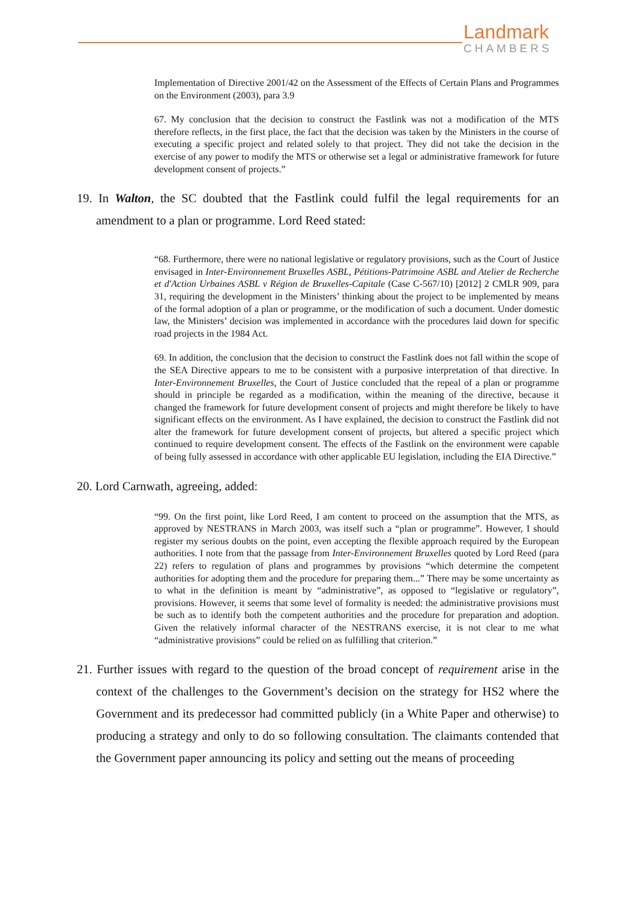Landmark
CHAMBERS
Implementation of Directive 2001/42 on the Assessment of the Effects of Certain Plans and Programmes on the Environment (2003), para 3.9
67. My conclusion that the decision to construct the Fastlink was not a modification of the MTS therefore reflects, in the first place, the fact that the decision was taken by the Ministers in the course of executing a specific project and related solely to that project. They did not take the decision in the exercise of any power to modify the MTS or otherwise set a legal or administrative framework for future development consent of projects.”
19. In Walton, the SC doubted that the Fastlink could fulfil the legal requirements for an amendment to a plan or programme. Lord Reed stated:
“68. Furthermore, there were no national legislative or regulatory provisions, such as the Court of Justice envisaged in Inter-Environnement Bruxelles ASBL, Pétitions-Patrimoine ASBL and Atelier de Recherche et d'Action Urbaines ASBL v Région de Bruxelles-Capitale (Case C-567/10) [2012] 2 CMLR 909, para 31, requiring the development in the Ministers’ thinking about the project to be implemented by means of the formal adoption of a plan or programme, or the modification of such a document. Under domestic law, the Ministers’ decision was implemented in accordance with the procedures laid down for specific road projects in the 1984 Act.
69. In addition, the conclusion that the decision to construct the Fastlink does not fall within the scope of the SEA Directive appears to me to be consistent with a purposive interpretation of that directive. In Inter-Environnement Bruxelles, the Court of Justice concluded that the repeal of a plan or programme should in principle be regarded as a modification, within the meaning of the directive, because it changed the framework for future development consent of projects and might therefore be likely to have significant effects on the environment. As I have explained, the decision to construct the Fastlink did not alter the framework for future development consent of projects, but altered a specific project which continued to require development consent. The effects of the Fastlink on the environment were capable of being fully assessed in accordance with other applicable EU legislation, including the EIA Directive.”
20. Lord Carnwath, agreeing, added:
“99. On the first point, like Lord Reed, I am content to proceed on the assumption that the MTS, as approved by NESTRANS in March 2003, was itself such a “plan or programme”. However, I should register my serious doubts on the point, even accepting the flexible approach required by the European authorities. I note from that the passage from Inter-Environnement Bruxelles quoted by Lord Reed (para 22) refers to regulation of plans and programmes by provisions “which determine the competent authorities for adopting them and the procedure for preparing them...” There may be some uncertainty as to what in the definition is meant by “administrative”, as opposed to “legislative or regulatory”, provisions. However, it seems that some level of formality is needed: the administrative provisions must be such as to identify both the competent authorities and the procedure for preparation and adoption. Given the relatively informal character of the NESTRANS exercise, it is not clear to me what “administrative provisions” could be relied on as fulfilling that criterion.”
21. Further issues with regard to the question of the broad concept of requirement arise in the context of the challenges to the Government’s decision on the strategy for HS2 where the Government and its predecessor had committed publicly (in a White Paper and otherwise) to producing a strategy and only to do so following consultation. The claimants contended that the Government paper announcing its policy and setting out the means of proceeding